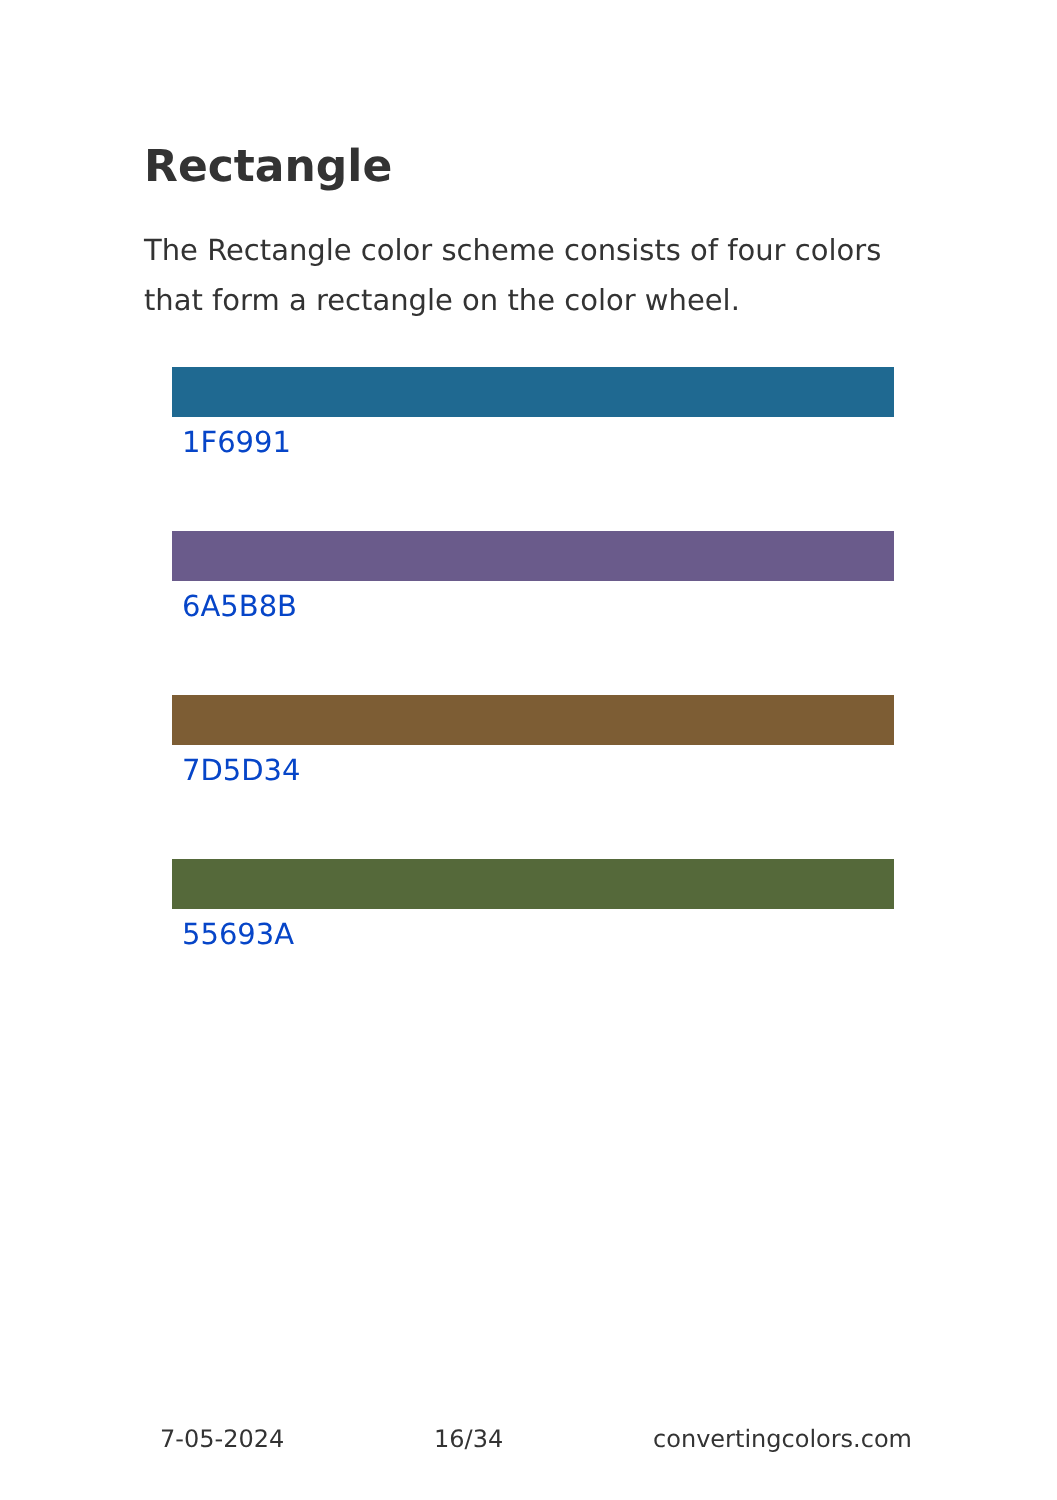Rectangle
The Rectangle color scheme consists of four colors that form a rectangle on the color wheel.
1F6991
6A5B8B
7D5D34
55693A
7-05-2024 16/34 convertingcolors.com